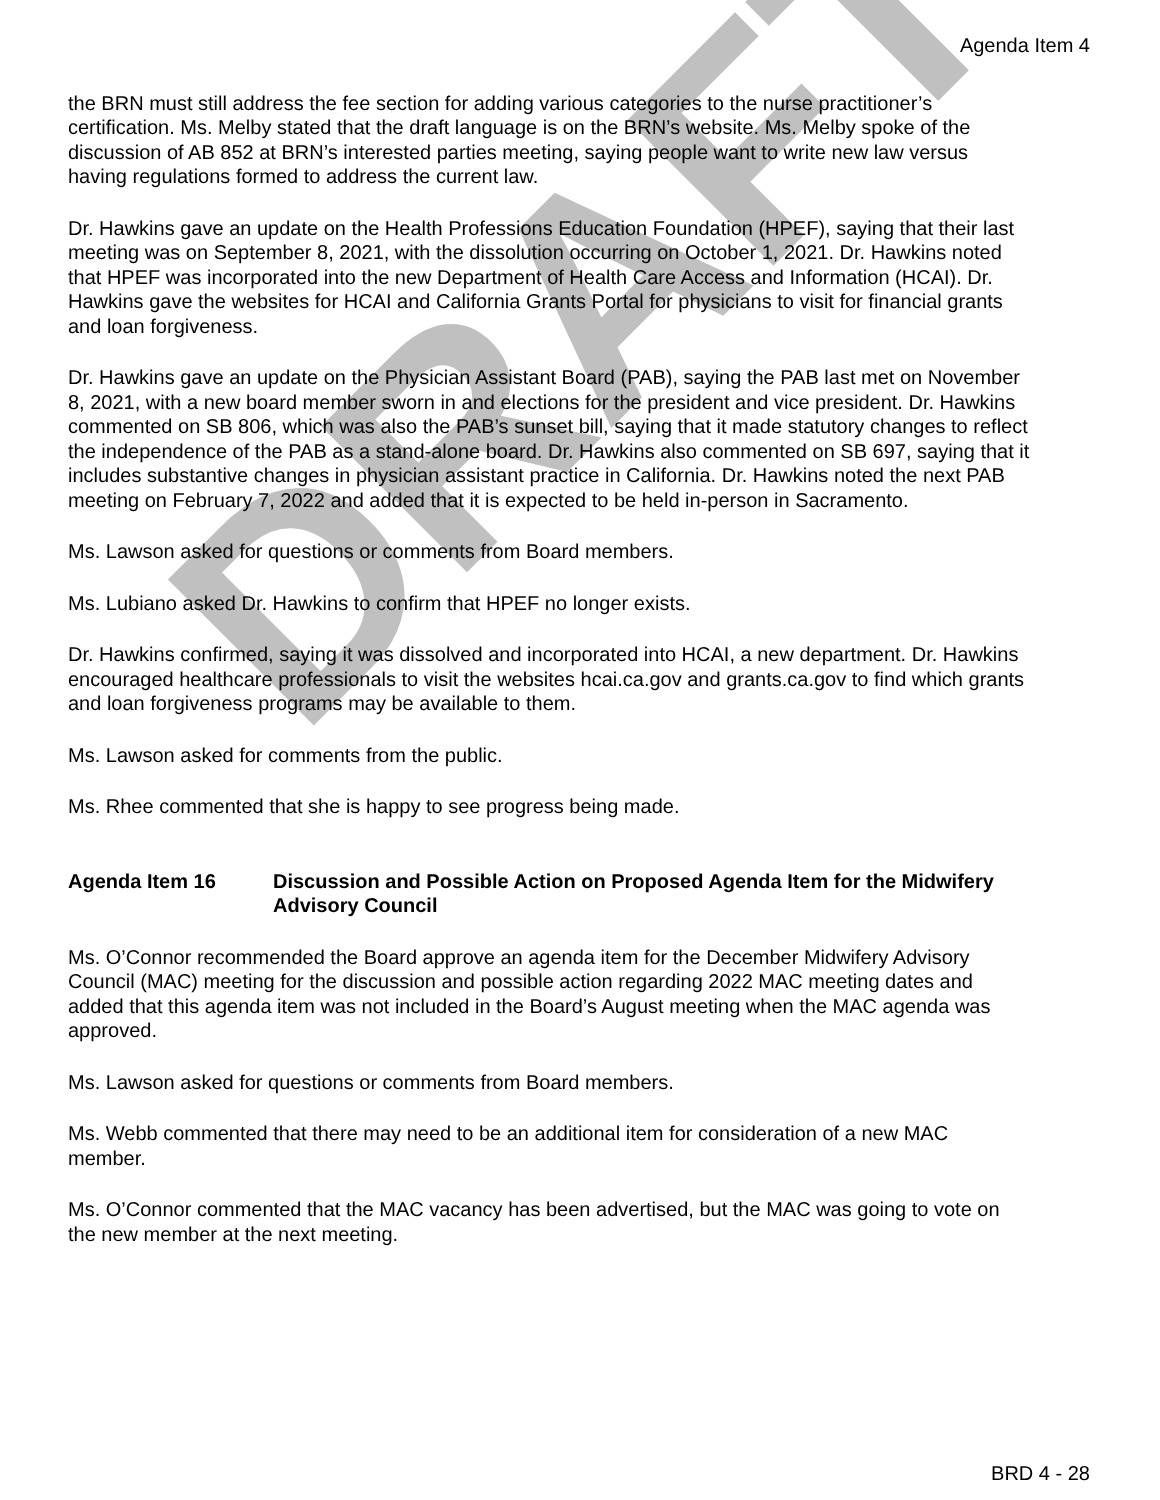DRAFT
Agenda Item 4
the BRN must still address the fee section for adding various categories to the nurse practitioner’s certification. Ms. Melby stated that the draft language is on the BRN’s website. Ms. Melby spoke of the discussion of AB 852 at BRN’s interested parties meeting, saying people want to write new law versus having regulations formed to address the current law.
Dr. Hawkins gave an update on the Health Professions Education Foundation (HPEF), saying that their last meeting was on September 8, 2021, with the dissolution occurring on October 1, 2021. Dr. Hawkins noted that HPEF was incorporated into the new Department of Health Care Access and Information (HCAI). Dr. Hawkins gave the websites for HCAI and California Grants Portal for physicians to visit for financial grants and loan forgiveness.
Dr. Hawkins gave an update on the Physician Assistant Board (PAB), saying the PAB last met on November 8, 2021, with a new board member sworn in and elections for the president and vice president. Dr. Hawkins commented on SB 806, which was also the PAB’s sunset bill, saying that it made statutory changes to reflect the independence of the PAB as a stand-alone board. Dr. Hawkins also commented on SB 697, saying that it includes substantive changes in physician assistant practice in California. Dr. Hawkins noted the next PAB meeting on February 7, 2022 and added that it is expected to be held in-person in Sacramento.
Ms. Lawson asked for questions or comments from Board members.
Ms. Lubiano asked Dr. Hawkins to confirm that HPEF no longer exists.
Dr. Hawkins confirmed, saying it was dissolved and incorporated into HCAI, a new department. Dr. Hawkins encouraged healthcare professionals to visit the websites hcai.ca.gov and grants.ca.gov to find which grants and loan forgiveness programs may be available to them.
Ms. Lawson asked for comments from the public.
Ms. Rhee commented that she is happy to see progress being made.
Agenda Item 16 Discussion and Possible Action on Proposed Agenda Item for the Midwifery Advisory Council
Ms. O’Connor recommended the Board approve an agenda item for the December Midwifery Advisory Council (MAC) meeting for the discussion and possible action regarding 2022 MAC meeting dates and added that this agenda item was not included in the Board’s August meeting when the MAC agenda was approved.
Ms. Lawson asked for questions or comments from Board members.
Ms. Webb commented that there may need to be an additional item for consideration of a new MAC member.
Ms. O’Connor commented that the MAC vacancy has been advertised, but the MAC was going to vote on the new member at the next meeting.
BRD 4 - 28